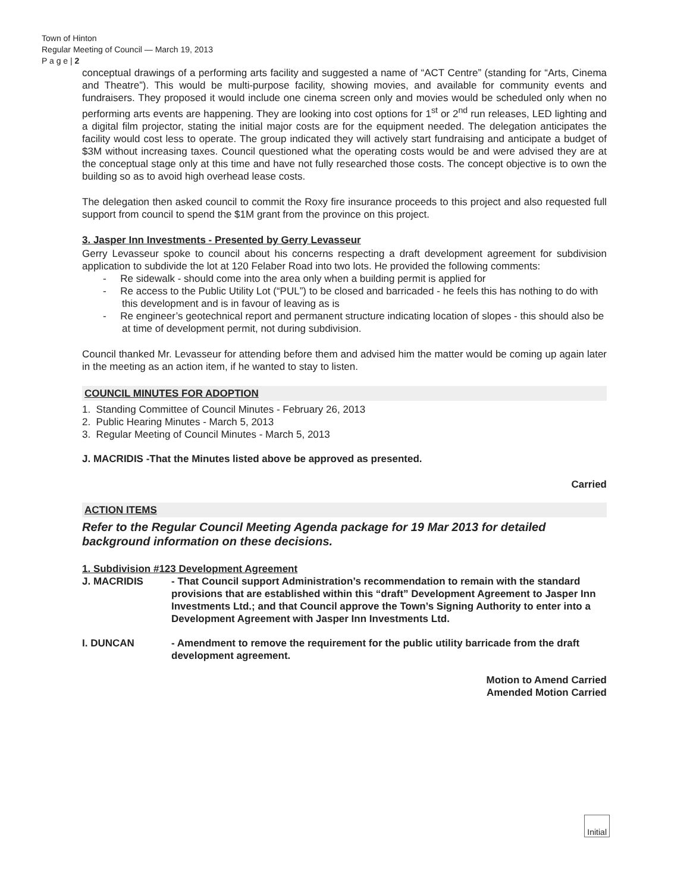Town of Hinton
Regular Meeting of Council — March 19, 2013
P a g e | 2
conceptual drawings of a performing arts facility and suggested a name of “ACT Centre” (standing for “Arts, Cinema and Theatre”). This would be multi-purpose facility, showing movies, and available for community events and fundraisers. They proposed it would include one cinema screen only and movies would be scheduled only when no performing arts events are happening. They are looking into cost options for 1<sup>st</sup> or 2<sup>nd</sup> run releases, LED lighting and a digital film projector, stating the initial major costs are for the equipment needed. The delegation anticipates the facility would cost less to operate. The group indicated they will actively start fundraising and anticipate a budget of $3M without increasing taxes. Council questioned what the operating costs would be and were advised they are at the conceptual stage only at this time and have not fully researched those costs. The concept objective is to own the building so as to avoid high overhead lease costs.
The delegation then asked council to commit the Roxy fire insurance proceeds to this project and also requested full support from council to spend the $1M grant from the province on this project.
3. Jasper Inn Investments - Presented by Gerry Levasseur
Gerry Levasseur spoke to council about his concerns respecting a draft development agreement for subdivision application to subdivide the lot at 120 Felaber Road into two lots. He provided the following comments:
- Re sidewalk - should come into the area only when a building permit is applied for
- Re access to the Public Utility Lot (“PUL”) to be closed and barricaded - he feels this has nothing to do with this development and is in favour of leaving as is
- Re engineer’s geotechnical report and permanent structure indicating location of slopes - this should also be at time of development permit, not during subdivision.
Council thanked Mr. Levasseur for attending before them and advised him the matter would be coming up again later in the meeting as an action item, if he wanted to stay to listen.
COUNCIL MINUTES FOR ADOPTION
1. Standing Committee of Council Minutes - February 26, 2013
2. Public Hearing Minutes - March 5, 2013
3. Regular Meeting of Council Minutes - March 5, 2013
J. MACRIDIS -That the Minutes listed above be approved as presented.
Carried
ACTION ITEMS
Refer to the Regular Council Meeting Agenda package for 19 Mar 2013 for detailed background information on these decisions.
1. Subdivision #123 Development Agreement
J. MACRIDIS - That Council support Administration’s recommendation to remain with the standard provisions that are established within this “draft” Development Agreement to Jasper Inn Investments Ltd.; and that Council approve the Town’s Signing Authority to enter into a Development Agreement with Jasper Inn Investments Ltd.
I. DUNCAN - Amendment to remove the requirement for the public utility barricade from the draft development agreement.
Motion to Amend Carried
Amended Motion Carried
Initial